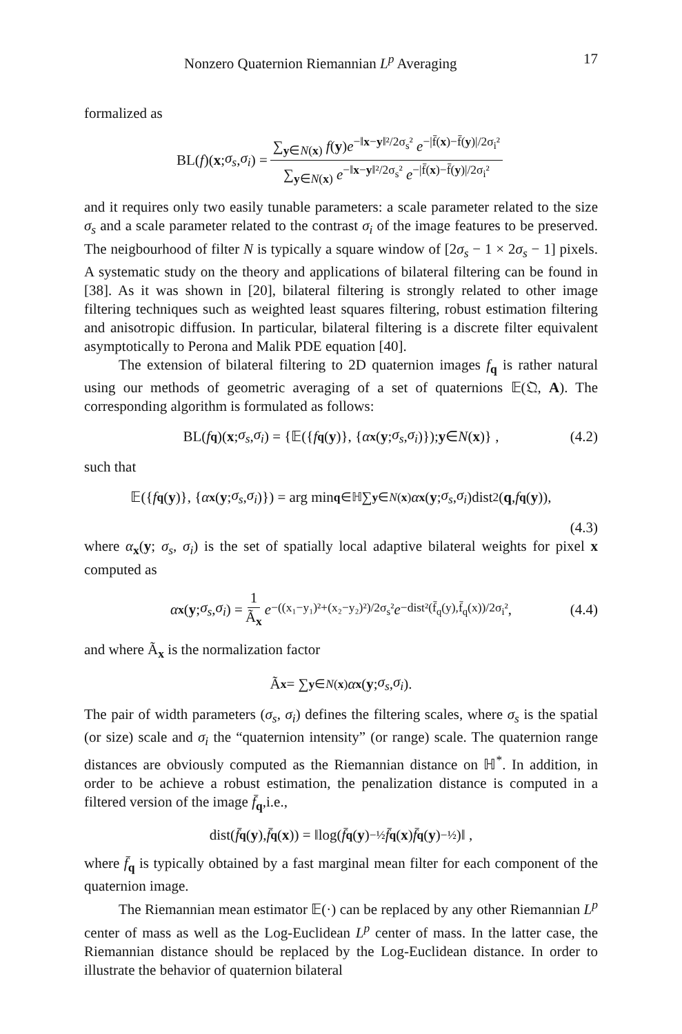Nonzero Quaternion Riemannian L<sup>p</sup> Averaging 17
formalized as
BL(f)(x; σ<sub>s</sub>, σ<sub>i</sub>) = ∑<sub>y∈N(x)</sub> f(y)e<sup>−‖x−y‖²/2σ<sub>s</sub>²</sup> e<sup>−|f̄(x)−f̄(y)|/2σ<sub>i</sub>²</sup> ∑<sub>y∈N(x)</sub> e<sup>−‖x−y‖²/2σ<sub>s</sub>²</sup> e<sup>−|f̄(x)−f̄(y)|/2σ<sub>i</sub>²</sup>
and it requires only two easily tunable parameters: a scale parameter related to the size σ<sub>s</sub> and a scale parameter related to the contrast σ<sub>i</sub> of the image features to be preserved. The neigbourhood of filter N is typically a square window of [2σ<sub>s</sub> − 1 × 2σ<sub>s</sub> − 1] pixels. A systematic study on the theory and applications of bilateral filtering can be found in [38]. As it was shown in [20], bilateral filtering is strongly related to other image filtering techniques such as weighted least squares filtering, robust estimation filtering and anisotropic diffusion. In particular, bilateral filtering is a discrete filter equivalent asymptotically to Perona and Malik PDE equation [40].
The extension of bilateral filtering to 2D quaternion images f<sub>q</sub> is rather natural using our methods of geometric averaging of a set of quaternions 𝔼(𝔔, A). The corresponding algorithm is formulated as follows:
BL(f<sub>q</sub>)(x; σ<sub>s</sub>, σ<sub>i</sub>) = {𝔼({ f<sub>q</sub> (y)}, { α<sub>x</sub> (y; σ<sub>s</sub>, σ<sub>i</sub>)}); y ∈ N (x)} , (4.2)
such that
𝔼({ f<sub>q</sub> (y)}, { α<sub>x</sub> (y; σ<sub>s</sub>, σ<sub>i</sub>)}) = arg min<sub>q∈ℍ</sub> ∑<sub>y∈N(x)</sub> α<sub>x</sub> (y; σ<sub>s</sub>, σ<sub>i</sub>)dist<sup>2</sup>(q, f<sub>q</sub> (y)),
(4.3)
where α<sub>x</sub>(y; σ<sub>s</sub>, σ<sub>i</sub>) is the set of spatially local adaptive bilateral weights for pixel x computed as
α<sub>x</sub> (y; σ<sub>s</sub>, σ<sub>i</sub>) = 1 Ã<sub>x</sub> e<sup>−((x₁−y₁)²+(x₂−y₂)²)/2σ<sub>s</sub>²</sup> e<sup>−dist²(f̄<sub>q</sub>(y),f̄<sub>q</sub>(x))/2σ<sub>i</sub>²</sup> , (4.4)
and where Ã<sub>x</sub> is the normalization factor
Ã<sub>x</sub> = ∑<sub>y∈N(x)</sub> α<sub>x</sub> (y; σ<sub>s</sub>, σ<sub>i</sub>).
The pair of width parameters (σ<sub>s</sub>, σ<sub>i</sub>) defines the filtering scales, where σ<sub>s</sub> is the spatial (or size) scale and σ<sub>i</sub> the “quaternion intensity” (or range) scale. The quaternion range distances are obviously computed as the Riemannian distance on ℍ<sup>*</sup>. In addition, in order to be achieve a robust estimation, the penalization distance is computed in a filtered version of the image f̄<sub>q</sub>,i.e.,
dist(f̄<sub>q</sub> (y), f̄<sub>q</sub> (x)) = ‖log(f̄<sub>q</sub> (y)<sup>−½</sup> f̄<sub>q</sub> (x) f̄<sub>q</sub> (y)<sup>−½</sup>)‖ ,
where f̄<sub>q</sub> is typically obtained by a fast marginal mean filter for each component of the quaternion image.
The Riemannian mean estimator 𝔼(·) can be replaced by any other Riemannian L<sup>p</sup> center of mass as well as the Log-Euclidean L<sup>p</sup> center of mass. In the latter case, the Riemannian distance should be replaced by the Log-Euclidean distance. In order to illustrate the behavior of quaternion bilateral